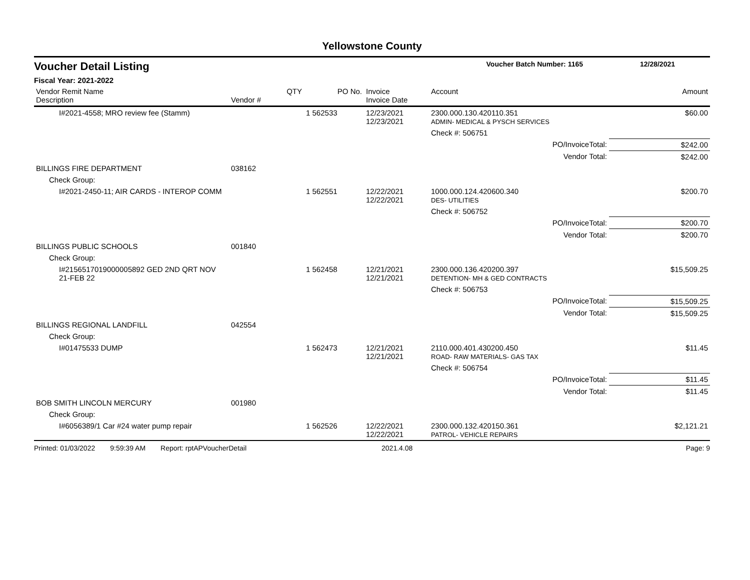Yellowstone County
Voucher Detail Listing Voucher Batch Number: 1165 12/28/2021
Fiscal Year: 2021-2022
| Vendor Remit Name Description | Vendor # | QTY | PO No. | Invoice Invoice Date | Account | Amount |
| --- | --- | --- | --- | --- | --- | --- |
| I#2021-4558; MRO review fee (Stamm) | | | 1 562533 | 12/23/2021 12/23/2021 | 2300.000.130.420110.351 ADMIN- MEDICAL & PYSCH SERVICES | $60.00 |
| | | | | | Check #: 506751 | |
| | | | | | PO/InvoiceTotal: | $242.00 |
| | | | | | Vendor Total: | $242.00 |
| BILLINGS FIRE DEPARTMENT | 038162 | | | | | |
| Check Group: | | | | | | |
| I#2021-2450-11; AIR CARDS - INTEROP COMM | | | 1 562551 | 12/22/2021 12/22/2021 | 1000.000.124.420600.340 DES- UTILITIES | $200.70 |
| | | | | | Check #: 506752 | |
| | | | | | PO/InvoiceTotal: | $200.70 |
| | | | | | Vendor Total: | $200.70 |
| BILLINGS PUBLIC SCHOOLS | 001840 | | | | | |
| Check Group: | | | | | | |
| I#2156517019000005892 GED 2ND QRT NOV 21-FEB 22 | | | 1 562458 | 12/21/2021 12/21/2021 | 2300.000.136.420200.397 DETENTION- MH & GED CONTRACTS | $15,509.25 |
| | | | | | Check #: 506753 | |
| | | | | | PO/InvoiceTotal: | $15,509.25 |
| | | | | | Vendor Total: | $15,509.25 |
| BILLINGS REGIONAL LANDFILL | 042554 | | | | | |
| Check Group: | | | | | | |
| I#01475533 DUMP | | | 1 562473 | 12/21/2021 12/21/2021 | 2110.000.401.430200.450 ROAD- RAW MATERIALS- GAS TAX | $11.45 |
| | | | | | Check #: 506754 | |
| | | | | | PO/InvoiceTotal: | $11.45 |
| | | | | | Vendor Total: | $11.45 |
| BOB SMITH LINCOLN MERCURY | 001980 | | | | | |
| Check Group: | | | | | | |
| I#6056389/1 Car #24 water pump repair | | | 1 562526 | 12/22/2021 12/22/2021 | 2300.000.132.420150.361 PATROL- VEHICLE REPAIRS | $2,121.21 |
Printed: 01/03/2022 9:59:39 AM Report: rptAPVoucherDetail 2021.4.08 Page: 9